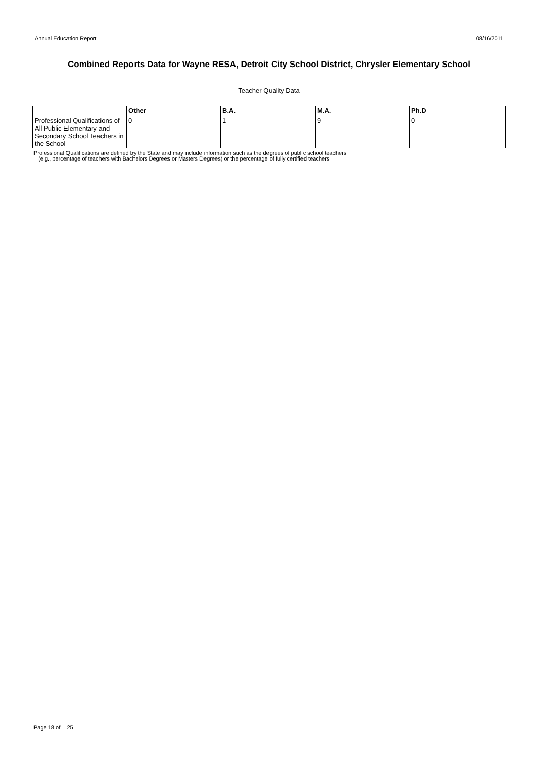Annual Education Report 08/16/2011
Combined Reports Data for Wayne RESA, Detroit City School District, Chrysler Elementary School
Teacher Quality Data
| | Other | B.A. | M.A. | Ph.D |
| --- | --- | --- | --- | --- |
| Professional Qualifications of All Public Elementary and Secondary School Teachers in the School | 0 | 1 | 9 | 0 |
Professional Qualifications are defined by the State and may include information such as the degrees of public school teachers
(e.g., percentage of teachers with Bachelors Degrees or Masters Degrees) or the percentage of fully certified teachers
Page 18 of 25